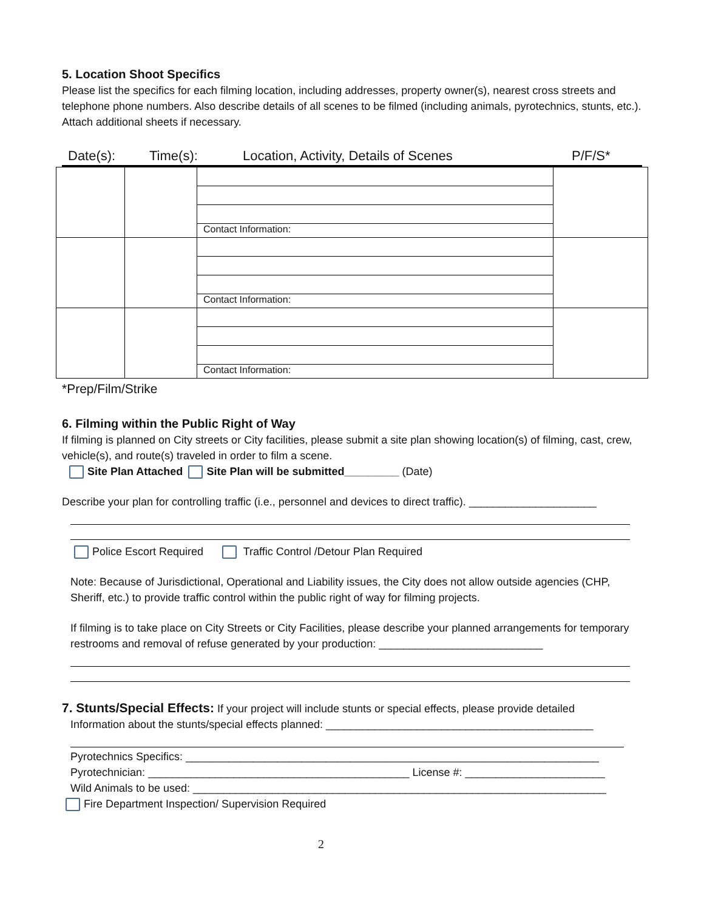5. Location Shoot Specifics
Please list the specifics for each filming location, including addresses, property owner(s), nearest cross streets and telephone phone numbers. Also describe details of all scenes to be filmed (including animals, pyrotechnics, stunts, etc.). Attach additional sheets if necessary.
Date(s): Time(s): Location, Activity, Details of Scenes P/F/S*
| | | / Contact Information: / | |
| | | / Contact Information: / | |
| | | / Contact Information: / | |
*Prep/Film/Strike
6. Filming within the Public Right of Way
If filming is planned on City streets or City facilities, please submit a site plan showing location(s) of filming, cast, crew, vehicle(s), and route(s) traveled in order to film a scene.
Site Plan Attached Site Plan will be submitted_________ (Date)
Describe your plan for controlling traffic (i.e., personnel and devices to direct traffic). _____________________
Police Escort Required Traffic Control /Detour Plan Required
Note: Because of Jurisdictional, Operational and Liability issues, the City does not allow outside agencies (CHP, Sheriff, etc.) to provide traffic control within the public right of way for filming projects.
If filming is to take place on City Streets or City Facilities, please describe your planned arrangements for temporary restrooms and removal of refuse generated by your production: ___________________________
7. Stunts/Special Effects: If your project will include stunts or special effects, please provide detailed
Information about the stunts/special effects planned: ____________________________________________
Pyrotechnics Specifics: ____________________________________________________________________
Pyrotechnician: ___________________________________________ License #: _______________________
Wild Animals to be used: ____________________________________________________________________
Fire Department Inspection/ Supervision Required
2